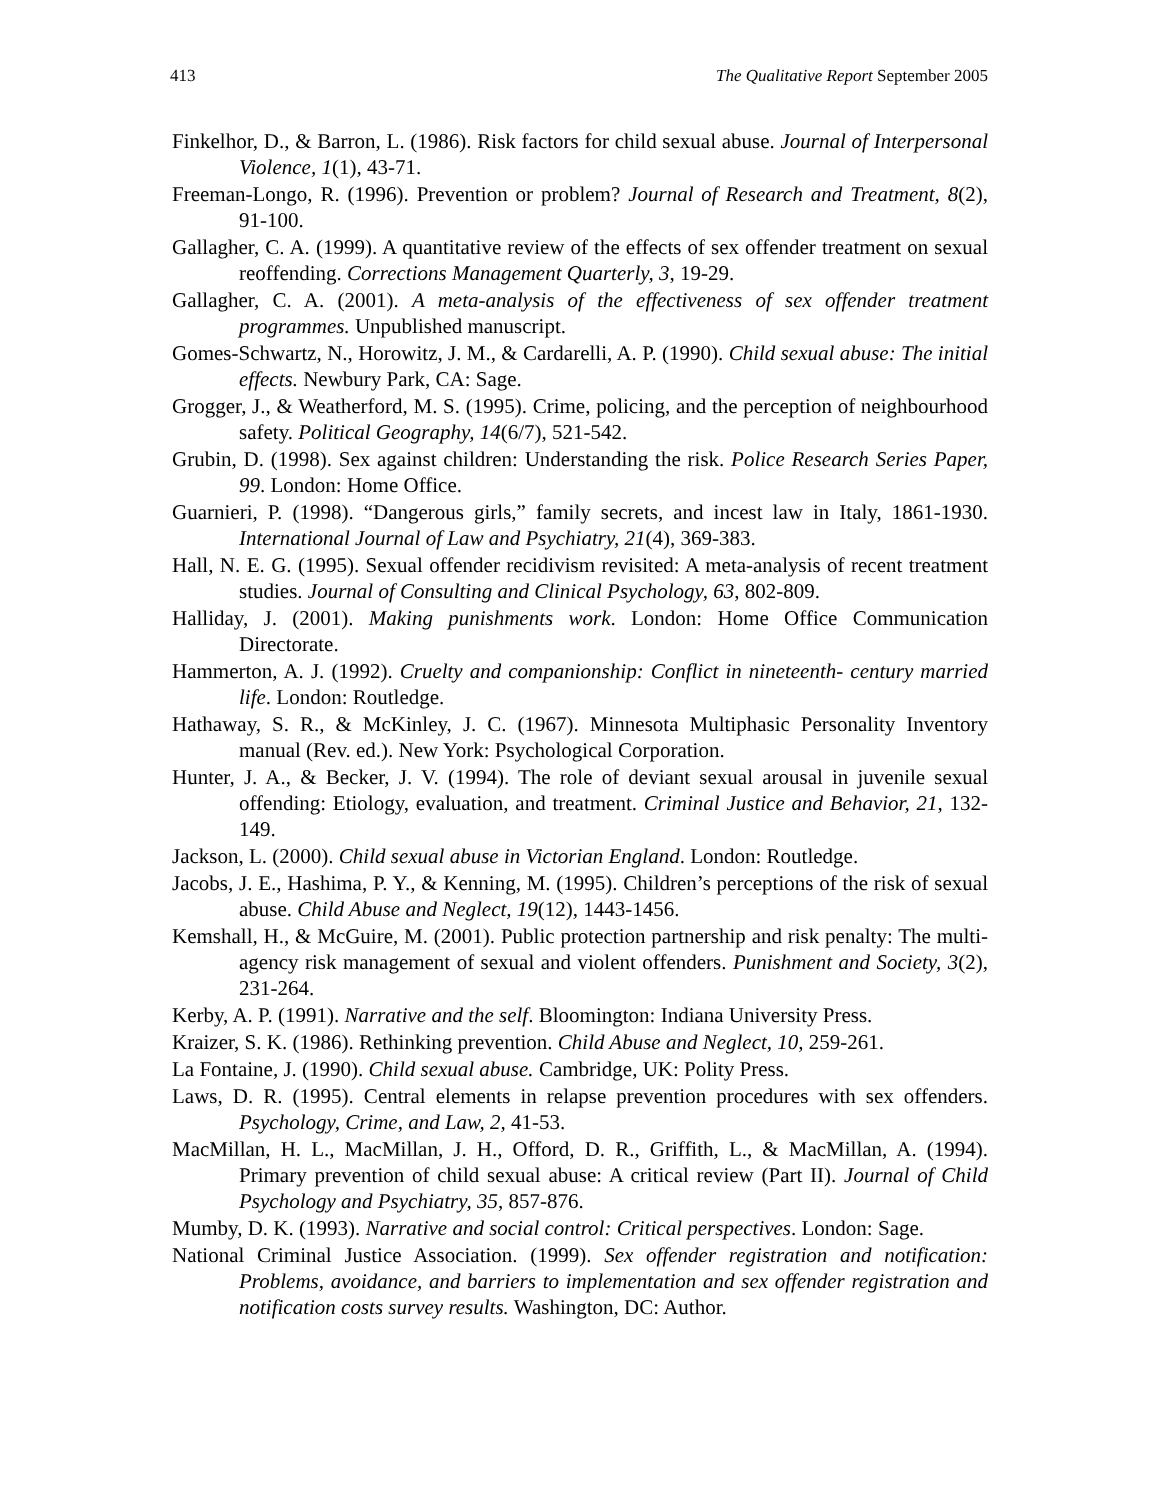413 The Qualitative Report September 2005
Finkelhor, D., & Barron, L. (1986). Risk factors for child sexual abuse. Journal of Interpersonal Violence, 1(1), 43-71.
Freeman-Longo, R. (1996). Prevention or problem? Journal of Research and Treatment, 8(2), 91-100.
Gallagher, C. A. (1999). A quantitative review of the effects of sex offender treatment on sexual reoffending. Corrections Management Quarterly, 3, 19-29.
Gallagher, C. A. (2001). A meta-analysis of the effectiveness of sex offender treatment programmes. Unpublished manuscript.
Gomes-Schwartz, N., Horowitz, J. M., & Cardarelli, A. P. (1990). Child sexual abuse: The initial effects. Newbury Park, CA: Sage.
Grogger, J., & Weatherford, M. S. (1995). Crime, policing, and the perception of neighbourhood safety. Political Geography, 14(6/7), 521-542.
Grubin, D. (1998). Sex against children: Understanding the risk. Police Research Series Paper, 99. London: Home Office.
Guarnieri, P. (1998). “Dangerous girls,” family secrets, and incest law in Italy, 1861-1930. International Journal of Law and Psychiatry, 21(4), 369-383.
Hall, N. E. G. (1995). Sexual offender recidivism revisited: A meta-analysis of recent treatment studies. Journal of Consulting and Clinical Psychology, 63, 802-809.
Halliday, J. (2001). Making punishments work. London: Home Office Communication Directorate.
Hammerton, A. J. (1992). Cruelty and companionship: Conflict in nineteenth- century married life. London: Routledge.
Hathaway, S. R., & McKinley, J. C. (1967). Minnesota Multiphasic Personality Inventory manual (Rev. ed.). New York: Psychological Corporation.
Hunter, J. A., & Becker, J. V. (1994). The role of deviant sexual arousal in juvenile sexual offending: Etiology, evaluation, and treatment. Criminal Justice and Behavior, 21, 132-149.
Jackson, L. (2000). Child sexual abuse in Victorian England. London: Routledge.
Jacobs, J. E., Hashima, P. Y., & Kenning, M. (1995). Children’s perceptions of the risk of sexual abuse. Child Abuse and Neglect, 19(12), 1443-1456.
Kemshall, H., & McGuire, M. (2001). Public protection partnership and risk penalty: The multi-agency risk management of sexual and violent offenders. Punishment and Society, 3(2), 231-264.
Kerby, A. P. (1991). Narrative and the self. Bloomington: Indiana University Press.
Kraizer, S. K. (1986). Rethinking prevention. Child Abuse and Neglect, 10, 259-261.
La Fontaine, J. (1990). Child sexual abuse. Cambridge, UK: Polity Press.
Laws, D. R. (1995). Central elements in relapse prevention procedures with sex offenders. Psychology, Crime, and Law, 2, 41-53.
MacMillan, H. L., MacMillan, J. H., Offord, D. R., Griffith, L., & MacMillan, A. (1994). Primary prevention of child sexual abuse: A critical review (Part II). Journal of Child Psychology and Psychiatry, 35, 857-876.
Mumby, D. K. (1993). Narrative and social control: Critical perspectives. London: Sage.
National Criminal Justice Association. (1999). Sex offender registration and notification: Problems, avoidance, and barriers to implementation and sex offender registration and notification costs survey results. Washington, DC: Author.